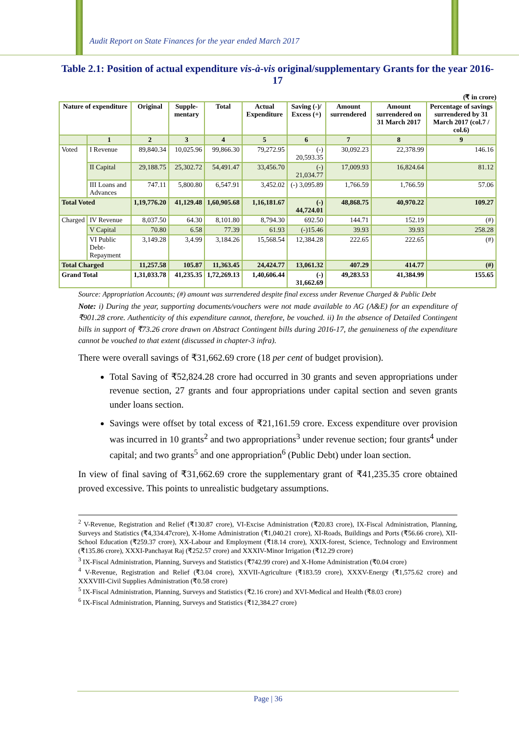Audit Report on State Finances for the year ended March 2017
Table 2.1: Position of actual expenditure vis-à-vis original/supplementary Grants for the year 2016-17
(₹ in crore)
| Nature of expenditure | | Original | Supple-mentary | Total | Actual Expenditure | Saving (-)/ Excess (+) | Amount surrendered | Amount surrendered on 31 March 2017 | Percentage of savings surrendered by 31 March 2017 (col.7 / col.6) |
| --- | --- | --- | --- | --- | --- | --- | --- | --- | --- |
| | 1 | 2 | 3 | 4 | 5 | 6 | 7 | 8 | 9 |
| Voted | I Revenue | 89,840.34 | 10,025.96 | 99,866.30 | 79,272.95 | (-) 20,593.35 | 30,092.23 | 22,378.99 | 146.16 |
| | II Capital | 29,188.75 | 25,302.72 | 54,491.47 | 33,456.70 | (-) 21,034.77 | 17,009.93 | 16,824.64 | 81.12 |
| | III Loans and Advances | 747.11 | 5,800.80 | 6,547.91 | 3,452.02 | (-) 3,095.89 | 1,766.59 | 1,766.59 | 57.06 |
| Total Voted | | 1,19,776.20 | 41,129.48 | 1,60,905.68 | 1,16,181.67 | (-) 44,724.01 | 48,868.75 | 40,970.22 | 109.27 |
| Charged | IV Revenue | 8,037.50 | 64.30 | 8,101.80 | 8,794.30 | 692.50 | 144.71 | 152.19 | (#) |
| | V Capital | 70.80 | 6.58 | 77.39 | 61.93 | (-)15.46 | 39.93 | 39.93 | 258.28 |
| | VI Public Debt-Repayment | 3,149.28 | 3,4.99 | 3,184.26 | 15,568.54 | 12,384.28 | 222.65 | 222.65 | (#) |
| Total Charged | | 11,257.58 | 105.87 | 11,363.45 | 24,424.77 | 13,061.32 | 407.29 | 414.77 | (#) |
| Grand Total | | 1,31,033.78 | 41,235.35 | 1,72,269.13 | 1,40,606.44 | (-) 31,662.69 | 49,283.53 | 41,384.99 | 155.65 |
Source: Appropriation Accounts; (#) amount was surrendered despite final excess under Revenue Charged & Public Debt
Note: i) During the year, supporting documents/vouchers were not made available to AG (A&E) for an expenditure of ₹901.28 crore. Authenticity of this expenditure cannot, therefore, be vouched. ii) In the absence of Detailed Contingent bills in support of ₹73.26 crore drawn on Abstract Contingent bills during 2016-17, the genuineness of the expenditure cannot be vouched to that extent (discussed in chapter-3 infra).
There were overall savings of ₹31,662.69 crore (18 per cent of budget provision).
Total Saving of ₹52,824.28 crore had occurred in 30 grants and seven appropriations under revenue section, 27 grants and four appropriations under capital section and seven grants under loans section.
Savings were offset by total excess of ₹21,161.59 crore. Excess expenditure over provision was incurred in 10 grants<sup>2</sup> and two appropriations<sup>3</sup> under revenue section; four grants<sup>4</sup> under capital; and two grants<sup>5</sup> and one appropriation<sup>6</sup> (Public Debt) under loan section.
In view of final saving of ₹31,662.69 crore the supplementary grant of ₹41,235.35 crore obtained proved excessive. This points to unrealistic budgetary assumptions.
<sup>2</sup> V-Revenue, Registration and Relief (₹130.87 crore), VI-Excise Administration (₹20.83 crore), IX-Fiscal Administration, Planning, Surveys and Statistics (₹4,334.47crore), X-Home Administration (₹1,040.21 crore), XI-Roads, Buildings and Ports (₹56.66 crore), XII-School Education (₹259.37 crore), XX-Labour and Employment (₹18.14 crore), XXIX-forest, Science, Technology and Environment (₹135.86 crore), XXXI-Panchayat Raj (₹252.57 crore) and XXXIV-Minor Irrigation (₹12.29 crore)
<sup>3</sup> IX-Fiscal Administration, Planning, Surveys and Statistics (₹742.99 crore) and X-Home Administration (₹0.04 crore)
<sup>4</sup> V-Revenue, Registration and Relief (₹3.04 crore), XXVII-Agriculture (₹183.59 crore), XXXV-Energy (₹1,575.62 crore) and XXXVIII-Civil Supplies Administration (₹0.58 crore)
<sup>5</sup> IX-Fiscal Administration, Planning, Surveys and Statistics (₹2.16 crore) and XVI-Medical and Health (₹8.03 crore)
<sup>6</sup> IX-Fiscal Administration, Planning, Surveys and Statistics (₹12,384.27 crore)
Page | 36